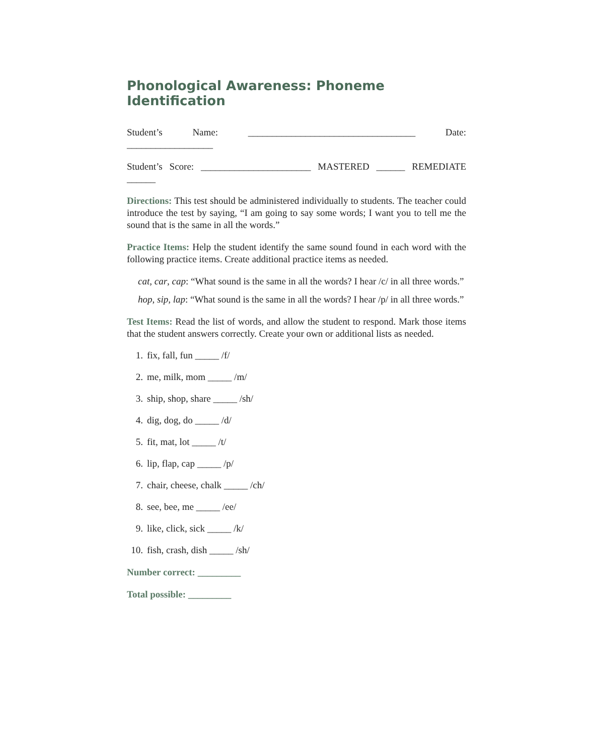Phonological Awareness: Phoneme Identification
Student’s Name: ___________________________________ Date: __________________
Student’s Score: _______________________ MASTERED ______ REMEDIATE ______
Directions: This test should be administered individually to students. The teacher could introduce the test by saying, “I am going to say some words; I want you to tell me the sound that is the same in all the words.”
Practice Items: Help the student identify the same sound found in each word with the following practice items. Create additional practice items as needed.
cat, car, cap: “What sound is the same in all the words? I hear /c/ in all three words.”
hop, sip, lap: “What sound is the same in all the words? I hear /p/ in all three words.”
Test Items: Read the list of words, and allow the student to respond. Mark those items that the student answers correctly. Create your own or additional lists as needed.
1. fix, fall, fun _____ /f/
2. me, milk, mom _____ /m/
3. ship, shop, share _____ /sh/
4. dig, dog, do _____ /d/
5. fit, mat, lot _____ /t/
6. lip, flap, cap _____ /p/
7. chair, cheese, chalk _____ /ch/
8. see, bee, me _____ /ee/
9. like, click, sick _____ /k/
10. fish, crash, dish _____ /sh/
Number correct: _________
Total possible: _________